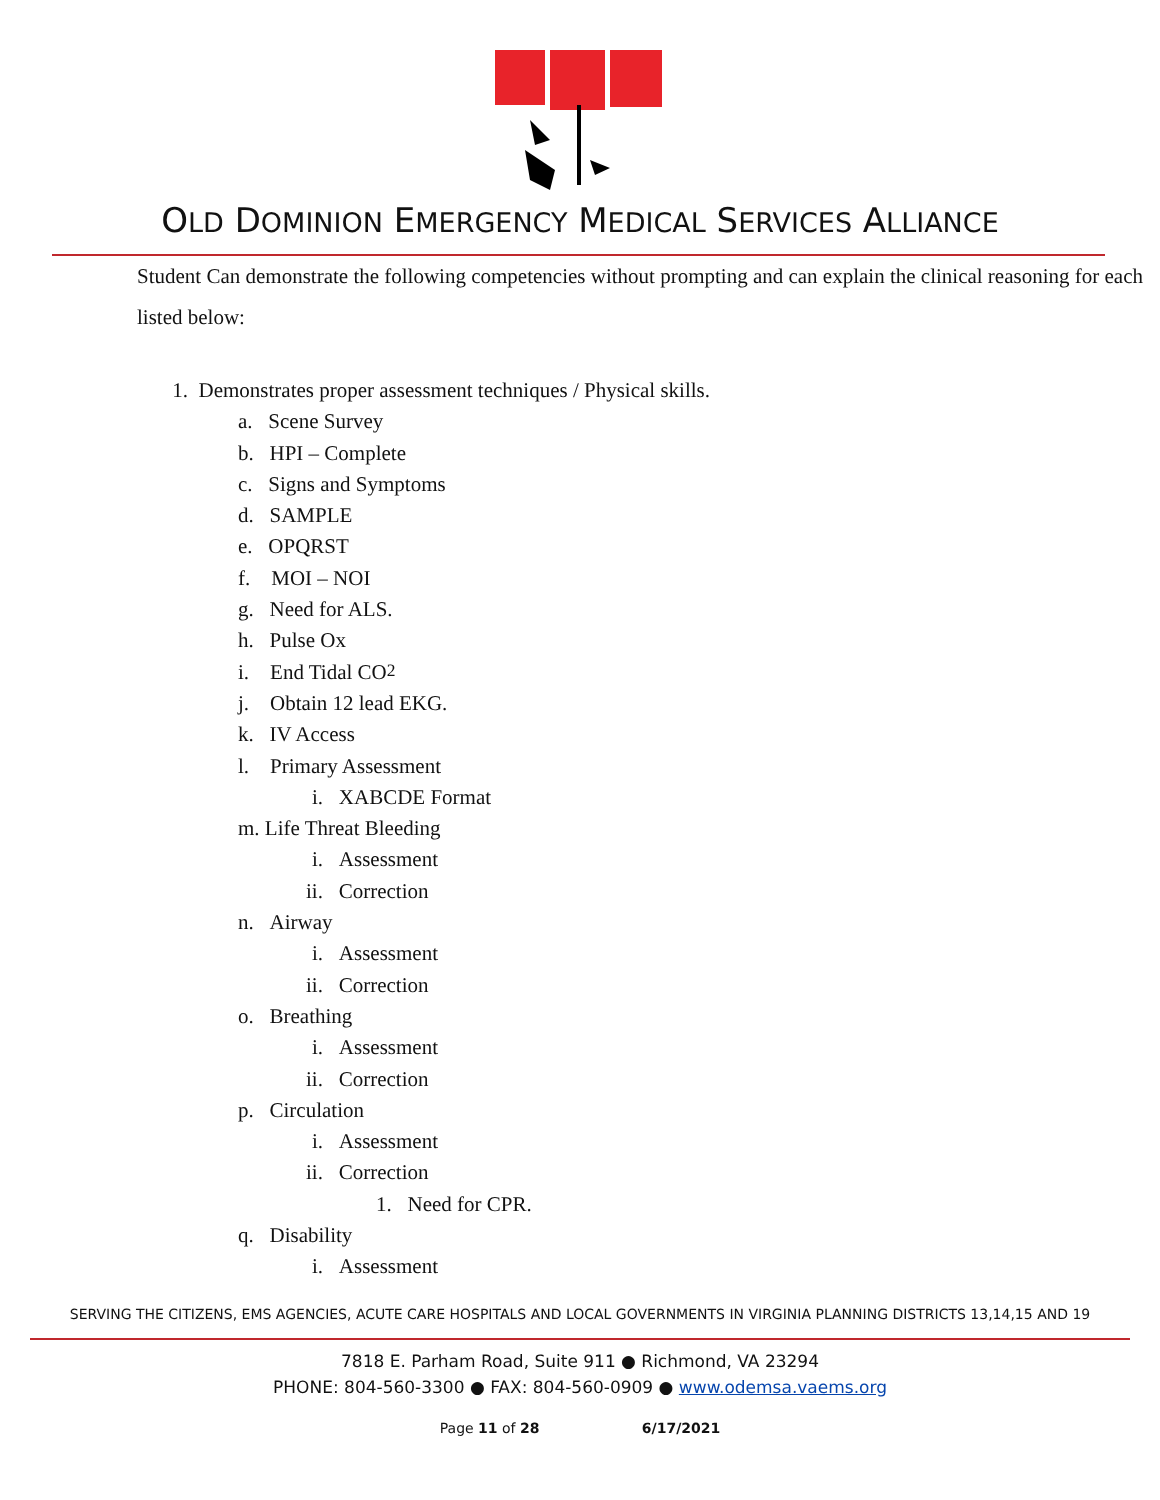OLD DOMINION EMERGENCY MEDICAL SERVICES ALLIANCE
Student Can demonstrate the following competencies without prompting and can explain the clinical reasoning for each listed below:
1. Demonstrates proper assessment techniques / Physical skills.
a. Scene Survey
b. HPI – Complete
c. Signs and Symptoms
d. SAMPLE
e. OPQRST
f. MOI – NOI
g. Need for ALS.
h. Pulse Ox
i. End Tidal CO<sub>2</sub>
j. Obtain 12 lead EKG.
k. IV Access
l. Primary Assessment
i. XABCDE Format
m. Life Threat Bleeding
i. Assessment
ii. Correction
n. Airway
i. Assessment
ii. Correction
o. Breathing
i. Assessment
ii. Correction
p. Circulation
i. Assessment
ii. Correction
1. Need for CPR.
q. Disability
i. Assessment
SERVING THE CITIZENS, EMS AGENCIES, ACUTE CARE HOSPITALS AND LOCAL GOVERNMENTS IN VIRGINIA PLANNING DISTRICTS 13,14,15 AND 19
7818 E. Parham Road, Suite 911 ● Richmond, VA 23294
PHONE: 804-560-3300 ● FAX: 804-560-0909 ● www.odemsa.vaems.org
Page 11 of 28 6/17/2021